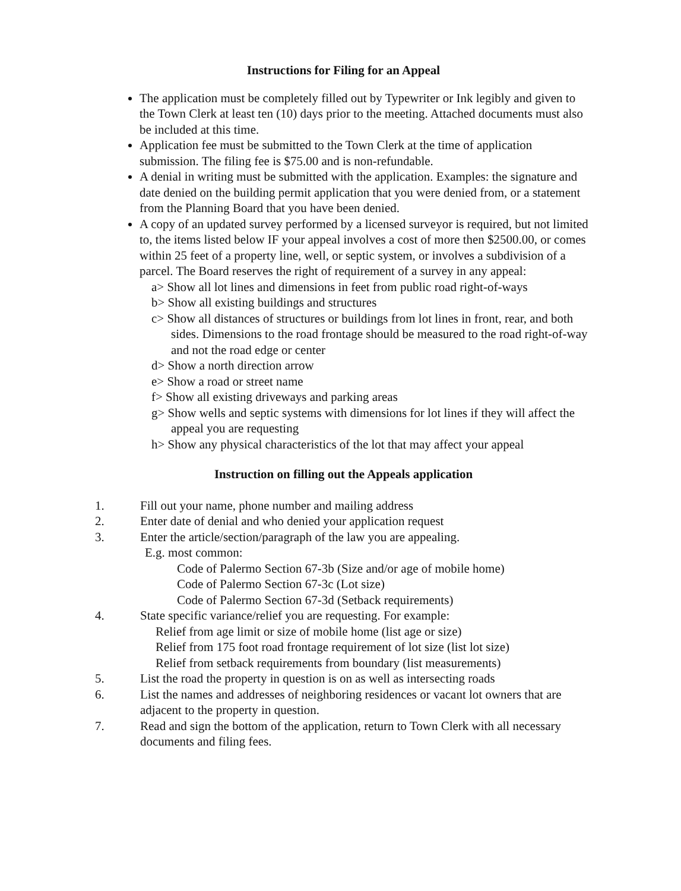Instructions for Filing for an Appeal
The application must be completely filled out by Typewriter or Ink legibly and given to the Town Clerk at least ten (10) days prior to the meeting. Attached documents must also be included at this time.
Application fee must be submitted to the Town Clerk at the time of application submission. The filing fee is $75.00 and is non-refundable.
A denial in writing must be submitted with the application. Examples: the signature and date denied on the building permit application that you were denied from, or a statement from the Planning Board that you have been denied.
A copy of an updated survey performed by a licensed surveyor is required, but not limited to, the items listed below IF your appeal involves a cost of more then $2500.00, or comes within 25 feet of a property line, well, or septic system, or involves a subdivision of a parcel. The Board reserves the right of requirement of a survey in any appeal:
a> Show all lot lines and dimensions in feet from public road right-of-ways
b> Show all existing buildings and structures
c> Show all distances of structures or buildings from lot lines in front, rear, and both sides. Dimensions to the road frontage should be measured to the road right-of-way and not the road edge or center
d> Show a north direction arrow
e> Show a road or street name
f> Show all existing driveways and parking areas
g> Show wells and septic systems with dimensions for lot lines if they will affect the appeal you are requesting
h> Show any physical characteristics of the lot that may affect your appeal
Instruction on filling out the Appeals application
1. Fill out your name, phone number and mailing address
2. Enter date of denial and who denied your application request
3. Enter the article/section/paragraph of the law you are appealing.
E.g. most common:
Code of Palermo Section 67-3b (Size and/or age of mobile home)
Code of Palermo Section 67-3c (Lot size)
Code of Palermo Section 67-3d (Setback requirements)
4. State specific variance/relief you are requesting. For example:
Relief from age limit or size of mobile home (list age or size)
Relief from 175 foot road frontage requirement of lot size (list lot size)
Relief from setback requirements from boundary (list measurements)
5. List the road the property in question is on as well as intersecting roads
6. List the names and addresses of neighboring residences or vacant lot owners that are adjacent to the property in question.
7. Read and sign the bottom of the application, return to Town Clerk with all necessary documents and filing fees.